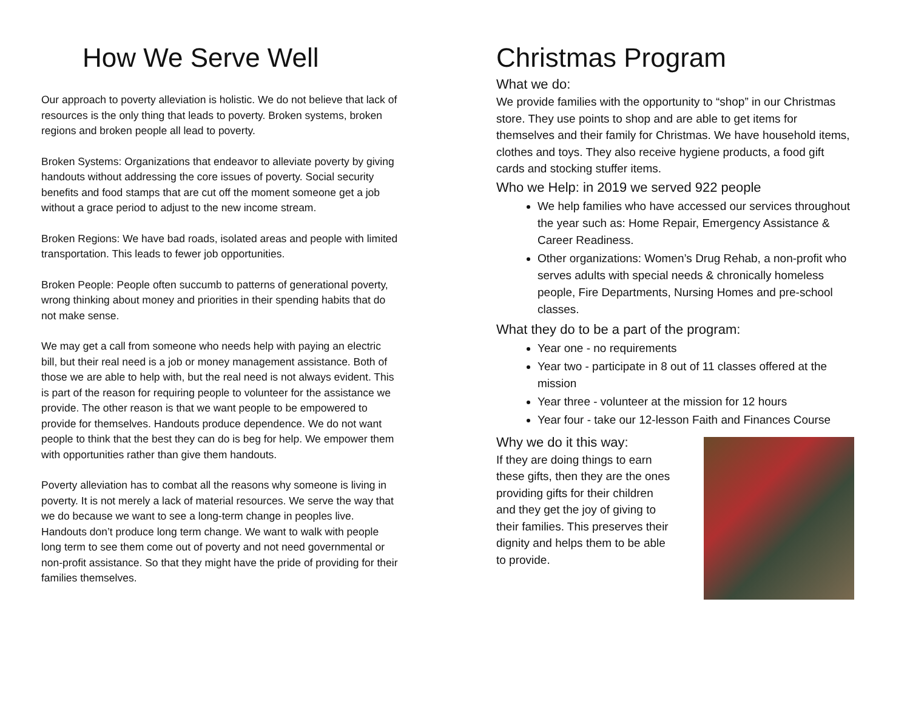How We Serve Well
Our approach to poverty alleviation is holistic. We do not believe that lack of resources is the only thing that leads to poverty. Broken systems, broken regions and broken people all lead to poverty.
Broken Systems: Organizations that endeavor to alleviate poverty by giving handouts without addressing the core issues of poverty. Social security benefits and food stamps that are cut off the moment someone get a job without a grace period to adjust to the new income stream.
Broken Regions: We have bad roads, isolated areas and people with limited transportation. This leads to fewer job opportunities.
Broken People: People often succumb to patterns of generational poverty, wrong thinking about money and priorities in their spending habits that do not make sense.
We may get a call from someone who needs help with paying an electric bill, but their real need is a job or money management assistance. Both of those we are able to help with, but the real need is not always evident. This is part of the reason for requiring people to volunteer for the assistance we provide. The other reason is that we want people to be empowered to provide for themselves. Handouts produce dependence. We do not want people to think that the best they can do is beg for help. We empower them with opportunities rather than give them handouts.
Poverty alleviation has to combat all the reasons why someone is living in poverty. It is not merely a lack of material resources. We serve the way that we do because we want to see a long-term change in peoples live. Handouts don’t produce long term change. We want to walk with people long term to see them come out of poverty and not need governmental or non-profit assistance. So that they might have the pride of providing for their families themselves.
Christmas Program
What we do:
We provide families with the opportunity to “shop” in our Christmas store. They use points to shop and are able to get items for themselves and their family for Christmas. We have household items, clothes and toys. They also receive hygiene products, a food gift cards and stocking stuffer items.
Who we Help: in 2019 we served 922 people
We help families who have accessed our services throughout the year such as: Home Repair, Emergency Assistance & Career Readiness.
Other organizations: Women’s Drug Rehab, a non-profit who serves adults with special needs & chronically homeless people, Fire Departments, Nursing Homes and pre-school classes.
What they do to be a part of the program:
Year one - no requirements
Year two - participate in 8 out of 11 classes offered at the mission
Year three - volunteer at the mission for 12 hours
Year four - take our 12-lesson Faith and Finances Course
Why we do it this way:
If they are doing things to earn these gifts, then they are the ones providing gifts for their children and they get the joy of giving to their families. This preserves their dignity and helps them to be able to provide.